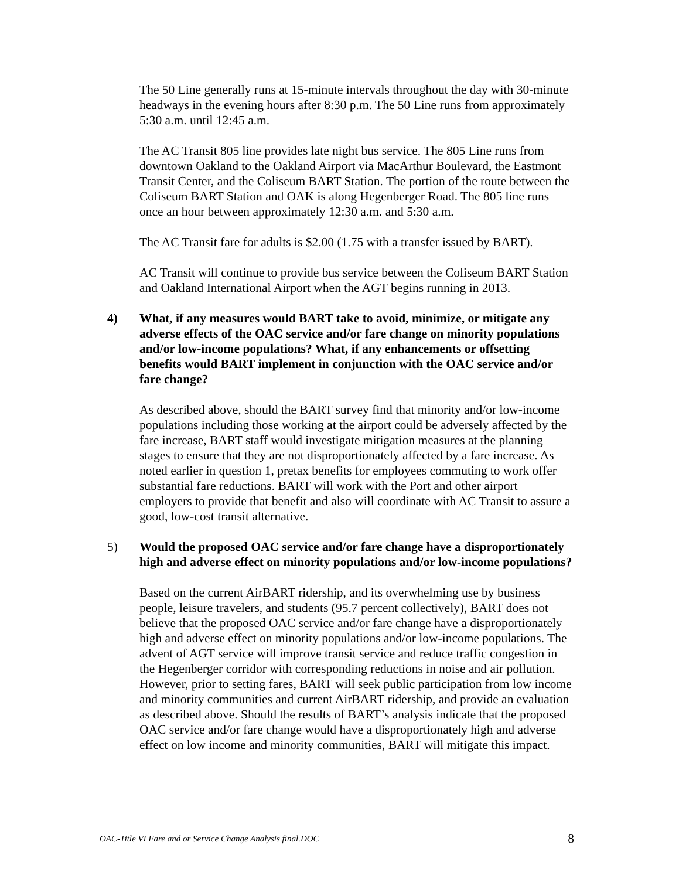The 50 Line generally runs at 15-minute intervals throughout the day with 30-minute headways in the evening hours after 8:30 p.m. The 50 Line runs from approximately 5:30 a.m. until 12:45 a.m.
The AC Transit 805 line provides late night bus service. The 805 Line runs from downtown Oakland to the Oakland Airport via MacArthur Boulevard, the Eastmont Transit Center, and the Coliseum BART Station. The portion of the route between the Coliseum BART Station and OAK is along Hegenberger Road. The 805 line runs once an hour between approximately 12:30 a.m. and 5:30 a.m.
The AC Transit fare for adults is $2.00 (1.75 with a transfer issued by BART).
AC Transit will continue to provide bus service between the Coliseum BART Station and Oakland International Airport when the AGT begins running in 2013.
4) What, if any measures would BART take to avoid, minimize, or mitigate any adverse effects of the OAC service and/or fare change on minority populations and/or low-income populations? What, if any enhancements or offsetting benefits would BART implement in conjunction with the OAC service and/or fare change?
As described above, should the BART survey find that minority and/or low-income populations including those working at the airport could be adversely affected by the fare increase, BART staff would investigate mitigation measures at the planning stages to ensure that they are not disproportionately affected by a fare increase. As noted earlier in question 1, pretax benefits for employees commuting to work offer substantial fare reductions. BART will work with the Port and other airport employers to provide that benefit and also will coordinate with AC Transit to assure a good, low-cost transit alternative.
5) Would the proposed OAC service and/or fare change have a disproportionately high and adverse effect on minority populations and/or low-income populations?
Based on the current AirBART ridership, and its overwhelming use by business people, leisure travelers, and students (95.7 percent collectively), BART does not believe that the proposed OAC service and/or fare change have a disproportionately high and adverse effect on minority populations and/or low-income populations. The advent of AGT service will improve transit service and reduce traffic congestion in the Hegenberger corridor with corresponding reductions in noise and air pollution. However, prior to setting fares, BART will seek public participation from low income and minority communities and current AirBART ridership, and provide an evaluation as described above. Should the results of BART’s analysis indicate that the proposed OAC service and/or fare change would have a disproportionately high and adverse effect on low income and minority communities, BART will mitigate this impact.
OAC-Title VI Fare and or Service Change Analysis final.DOC 8